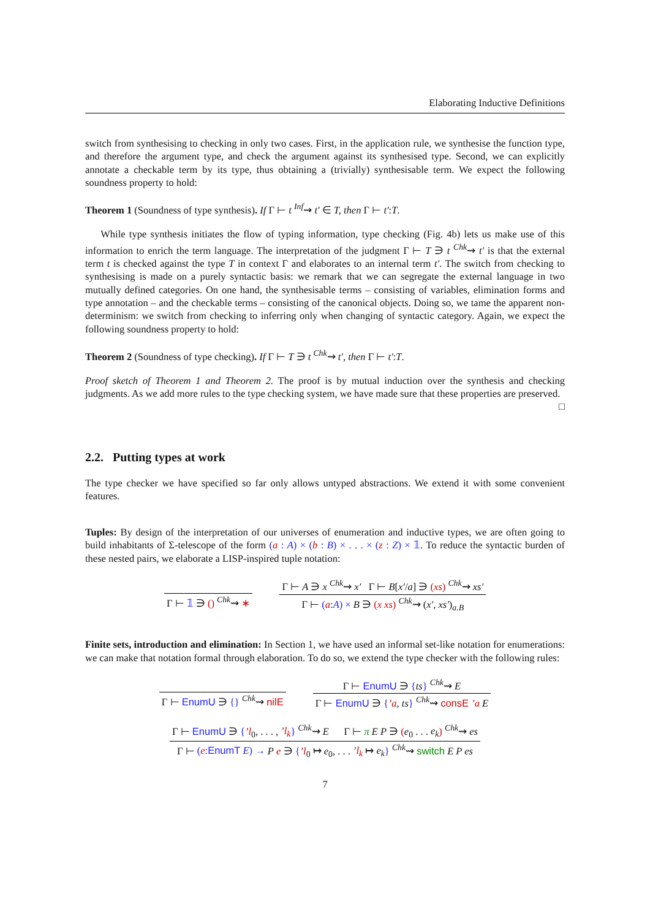Elaborating Inductive Definitions
switch from synthesising to checking in only two cases. First, in the application rule, we synthesise the function type, and therefore the argument type, and check the argument against its synthesised type. Second, we can explicitly annotate a checkable term by its type, thus obtaining a (trivially) synthesisable term. We expect the following soundness property to hold:
Theorem 1 (Soundness of type synthesis). If Γ ⊢ t <sup>Inf</sup>⇝ t′ ∈ T, then Γ ⊢ t′:T.
While type synthesis initiates the flow of typing information, type checking (Fig. 4b) lets us make use of this information to enrich the term language. The interpretation of the judgment Γ ⊢ T ∋ t <sup>Chk</sup>⇝ t′ is that the external term t is checked against the type T in context Γ and elaborates to an internal term t′. The switch from checking to synthesising is made on a purely syntactic basis: we remark that we can segregate the external language in two mutually defined categories. On one hand, the synthesisable terms – consisting of variables, elimination forms and type annotation – and the checkable terms – consisting of the canonical objects. Doing so, we tame the apparent non-determinism: we switch from checking to inferring only when changing of syntactic category. Again, we expect the following soundness property to hold:
Theorem 2 (Soundness of type checking). If Γ ⊢ T ∋ t <sup>Chk</sup>⇝ t′, then Γ ⊢ t′:T.
Proof sketch of Theorem 1 and Theorem 2. The proof is by mutual induction over the synthesis and checking judgments. As we add more rules to the type checking system, we have made sure that these properties are preserved.
□
2.2. Putting types at work
The type checker we have specified so far only allows untyped abstractions. We extend it with some convenient features.
Tuples: By design of the interpretation of our universes of enumeration and inductive types, we are often going to build inhabitants of Σ-telescope of the form (a : A) × (b : B) × . . . × (z : Z) × 𝟙. To reduce the syntactic burden of these nested pairs, we elaborate a LISP-inspired tuple notation:
Γ ⊢ 𝟙 ∋ () <sup>Chk</sup>⇝ ∗
Γ ⊢ A ∋ x <sup>Chk</sup>⇝ x′ Γ ⊢ B[x′/a] ∋ (xs) <sup>Chk</sup>⇝ xs′
Γ ⊢ (a:A) × B ∋ (x xs) <sup>Chk</sup>⇝ (x′, xs′)<sub>a.B</sub>
Finite sets, introduction and elimination: In Section 1, we have used an informal set-like notation for enumerations: we can make that notation formal through elaboration. To do so, we extend the type checker with the following rules:
Γ ⊢ EnumU ∋ {} <sup>Chk</sup>⇝ nilE
Γ ⊢ EnumU ∋ {ts} <sup>Chk</sup>⇝ E
Γ ⊢ EnumU ∋ {’a, ts} <sup>Chk</sup>⇝ consE ’a E
Γ ⊢ EnumU ∋ {’l<sub>0</sub>, . . . , ’l<sub>k</sub>} <sup>Chk</sup>⇝ E Γ ⊢ π E P ∋ (e<sub>0</sub> . . . e<sub>k</sub>) <sup>Chk</sup>⇝ es
Γ ⊢ (e:EnumT E) → P e ∋ {’l<sub>0</sub> ↦ e<sub>0</sub>, . . . ’l<sub>k</sub> ↦ e<sub>k</sub>} <sup>Chk</sup>⇝ switch E P es
7